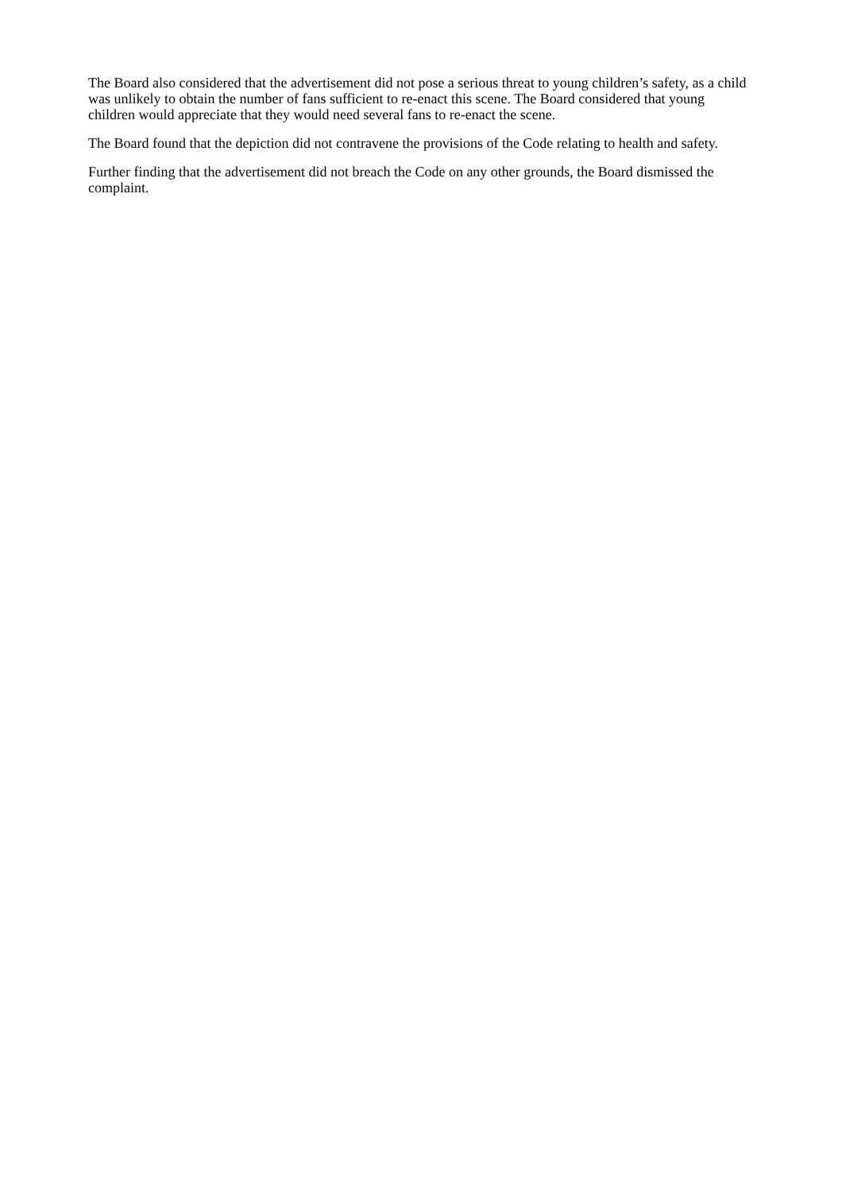The Board also considered that the advertisement did not pose a serious threat to young children’s safety, as a child was unlikely to obtain the number of fans sufficient to re-enact this scene. The Board considered that young children would appreciate that they would need several fans to re-enact the scene.
The Board found that the depiction did not contravene the provisions of the Code relating to health and safety.
Further finding that the advertisement did not breach the Code on any other grounds, the Board dismissed the complaint.